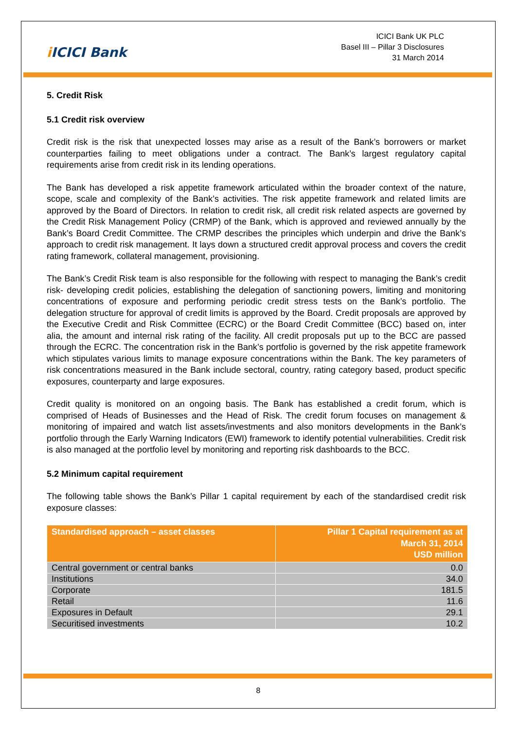i ICICI Bank
ICICI Bank UK PLC
Basel III – Pillar 3 Disclosures
31 March 2014
5. Credit Risk
5.1 Credit risk overview
Credit risk is the risk that unexpected losses may arise as a result of the Bank’s borrowers or market counterparties failing to meet obligations under a contract. The Bank’s largest regulatory capital requirements arise from credit risk in its lending operations.
The Bank has developed a risk appetite framework articulated within the broader context of the nature, scope, scale and complexity of the Bank’s activities. The risk appetite framework and related limits are approved by the Board of Directors. In relation to credit risk, all credit risk related aspects are governed by the Credit Risk Management Policy (CRMP) of the Bank, which is approved and reviewed annually by the Bank’s Board Credit Committee. The CRMP describes the principles which underpin and drive the Bank’s approach to credit risk management. It lays down a structured credit approval process and covers the credit rating framework, collateral management, provisioning.
The Bank’s Credit Risk team is also responsible for the following with respect to managing the Bank’s credit risk- developing credit policies, establishing the delegation of sanctioning powers, limiting and monitoring concentrations of exposure and performing periodic credit stress tests on the Bank’s portfolio. The delegation structure for approval of credit limits is approved by the Board. Credit proposals are approved by the Executive Credit and Risk Committee (ECRC) or the Board Credit Committee (BCC) based on, inter alia, the amount and internal risk rating of the facility. All credit proposals put up to the BCC are passed through the ECRC. The concentration risk in the Bank’s portfolio is governed by the risk appetite framework which stipulates various limits to manage exposure concentrations within the Bank. The key parameters of risk concentrations measured in the Bank include sectoral, country, rating category based, product specific exposures, counterparty and large exposures.
Credit quality is monitored on an ongoing basis. The Bank has established a credit forum, which is comprised of Heads of Businesses and the Head of Risk. The credit forum focuses on management & monitoring of impaired and watch list assets/investments and also monitors developments in the Bank’s portfolio through the Early Warning Indicators (EWI) framework to identify potential vulnerabilities. Credit risk is also managed at the portfolio level by monitoring and reporting risk dashboards to the BCC.
5.2 Minimum capital requirement
The following table shows the Bank’s Pillar 1 capital requirement by each of the standardised credit risk exposure classes:
| Standardised approach – asset classes | Pillar 1 Capital requirement as at March 31, 2014 USD million |
| --- | --- |
| Central government or central banks | 0.0 |
| Institutions | 34.0 |
| Corporate | 181.5 |
| Retail | 11.6 |
| Exposures in Default | 29.1 |
| Securitised investments | 10.2 |
8